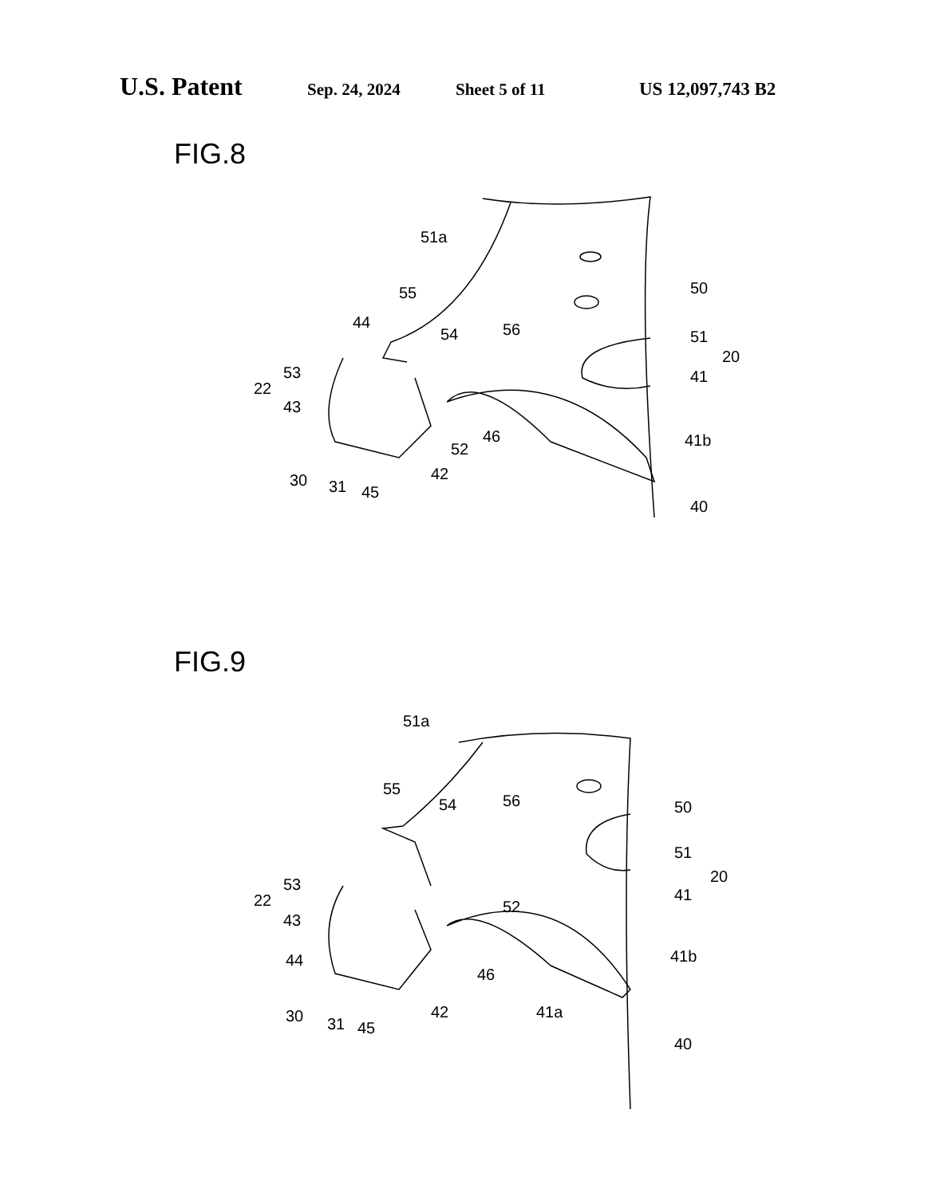U.S. Patent
Sep. 24, 2024 Sheet 5 of 11 US 12,097,743 B2
FIG.8
51a
55
44
54
56
50
51
20
41
53
22
43
46
52
41b
42
30
31
45
40
FIG.9
51a
55
54
56
50
51
20
41
53
22
52
43
44
41b
46
42
41a
30
31
45
40